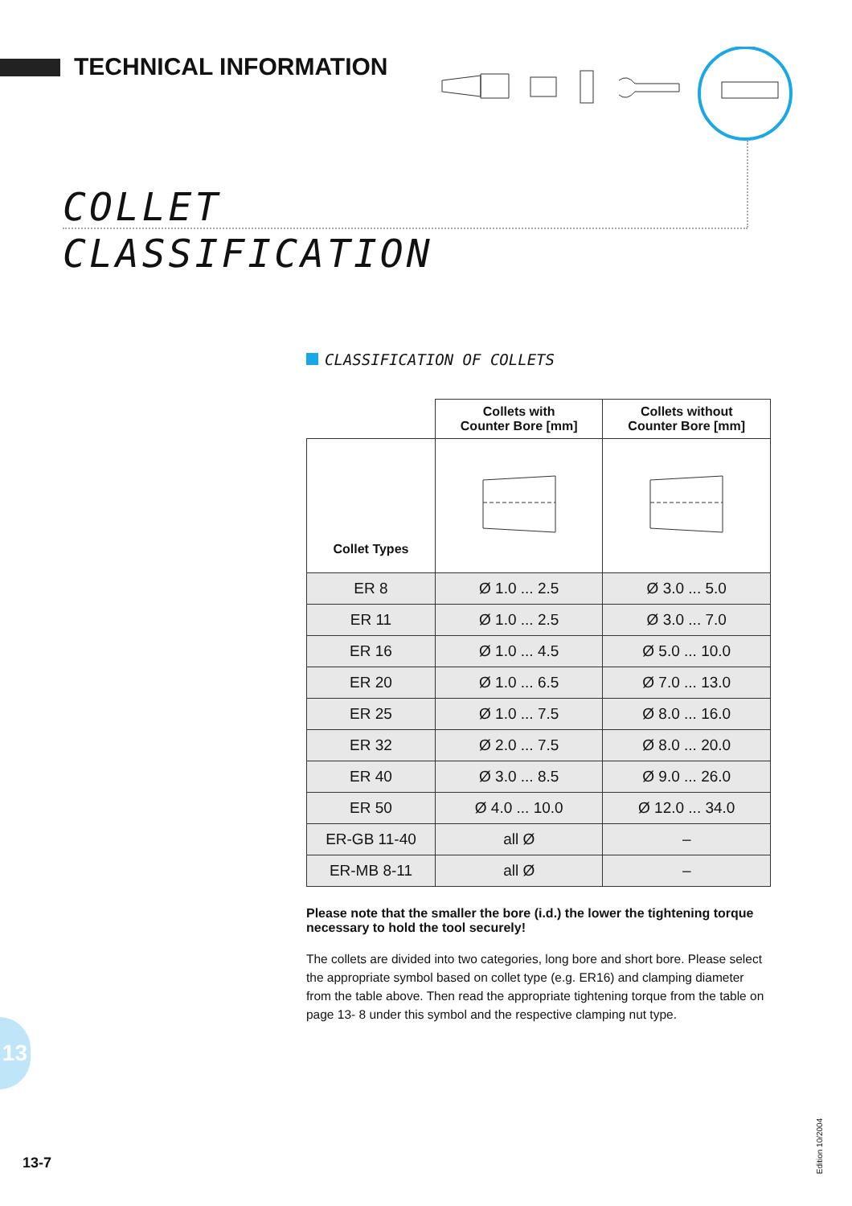TECHNICAL INFORMATION
COLLET
CLASSIFICATION
CLASSIFICATION OF COLLETS
| | Collets with Counter Bore [mm] | Collets without Counter Bore [mm] |
| --- | --- | --- |
| Collet Types | | |
| ER 8 | Ø 1.0 ... 2.5 | Ø 3.0 ... 5.0 |
| ER 11 | Ø 1.0 ... 2.5 | Ø 3.0 ... 7.0 |
| ER 16 | Ø 1.0 ... 4.5 | Ø 5.0 ... 10.0 |
| ER 20 | Ø 1.0 ... 6.5 | Ø 7.0 ... 13.0 |
| ER 25 | Ø 1.0 ... 7.5 | Ø 8.0 ... 16.0 |
| ER 32 | Ø 2.0 ... 7.5 | Ø 8.0 ... 20.0 |
| ER 40 | Ø 3.0 ... 8.5 | Ø 9.0 ... 26.0 |
| ER 50 | Ø 4.0 ... 10.0 | Ø 12.0 ... 34.0 |
| ER-GB 11-40 | all Ø | – |
| ER-MB 8-11 | all Ø | – |
Please note that the smaller the bore (i.d.) the lower the tightening torque necessary to hold the tool securely!
The collets are divided into two categories, long bore and short bore. Please select the appropriate symbol based on collet type (e.g. ER16) and clamping diameter from the table above. Then read the appropriate tightening torque from the table on page 13- 8 under this symbol and the respective clamping nut type.
13
13-7
Edition 10/2004